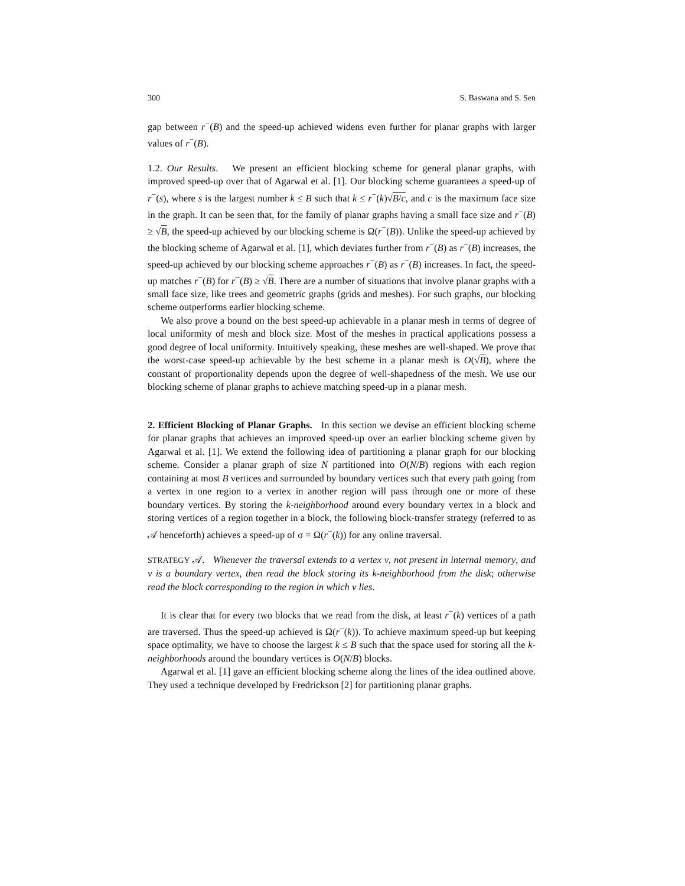300 S. Baswana and S. Sen
gap between r<sup>−</sup>(B) and the speed-up achieved widens even further for planar graphs with larger values of r<sup>−</sup>(B).
1.2. Our Results. We present an efficient blocking scheme for general planar graphs, with improved speed-up over that of Agarwal et al. [1]. Our blocking scheme guarantees a speed-up of r<sup>−</sup>(s), where s is the largest number k ≤ B such that k ≤ r<sup>−</sup>(k)√B/c, and c is the maximum face size in the graph. It can be seen that, for the family of planar graphs having a small face size and r<sup>−</sup>(B) ≥ √B, the speed-up achieved by our blocking scheme is Ω(r<sup>−</sup>(B)). Unlike the speed-up achieved by the blocking scheme of Agarwal et al. [1], which deviates further from r<sup>−</sup>(B) as r<sup>−</sup>(B) increases, the speed-up achieved by our blocking scheme approaches r<sup>−</sup>(B) as r<sup>−</sup>(B) increases. In fact, the speed-up matches r<sup>−</sup>(B) for r<sup>−</sup>(B) ≥ √B. There are a number of situations that involve planar graphs with a small face size, like trees and geometric graphs (grids and meshes). For such graphs, our blocking scheme outperforms earlier blocking scheme.
We also prove a bound on the best speed-up achievable in a planar mesh in terms of degree of local uniformity of mesh and block size. Most of the meshes in practical applications possess a good degree of local uniformity. Intuitively speaking, these meshes are well-shaped. We prove that the worst-case speed-up achievable by the best scheme in a planar mesh is O(√B), where the constant of proportionality depends upon the degree of well-shapedness of the mesh. We use our blocking scheme of planar graphs to achieve matching speed-up in a planar mesh.
2. Efficient Blocking of Planar Graphs. In this section we devise an efficient blocking scheme for planar graphs that achieves an improved speed-up over an earlier blocking scheme given by Agarwal et al. [1]. We extend the following idea of partitioning a planar graph for our blocking scheme. Consider a planar graph of size N partitioned into O(N/B) regions with each region containing at most B vertices and surrounded by boundary vertices such that every path going from a vertex in one region to a vertex in another region will pass through one or more of these boundary vertices. By storing the k-neighborhood around every boundary vertex in a block and storing vertices of a region together in a block, the following block-transfer strategy (referred to as 𝒜 henceforth) achieves a speed-up of σ = Ω(r<sup>−</sup>(k)) for any online traversal.
STRATEGY 𝒜. Whenever the traversal extends to a vertex v, not present in internal memory, and v is a boundary vertex, then read the block storing its k-neighborhood from the disk; otherwise read the block corresponding to the region in which v lies.
It is clear that for every two blocks that we read from the disk, at least r<sup>−</sup>(k) vertices of a path are traversed. Thus the speed-up achieved is Ω(r<sup>−</sup>(k)). To achieve maximum speed-up but keeping space optimality, we have to choose the largest k ≤ B such that the space used for storing all the k-neighborhoods around the boundary vertices is O(N/B) blocks.
Agarwal et al. [1] gave an efficient blocking scheme along the lines of the idea outlined above. They used a technique developed by Fredrickson [2] for partitioning planar graphs.